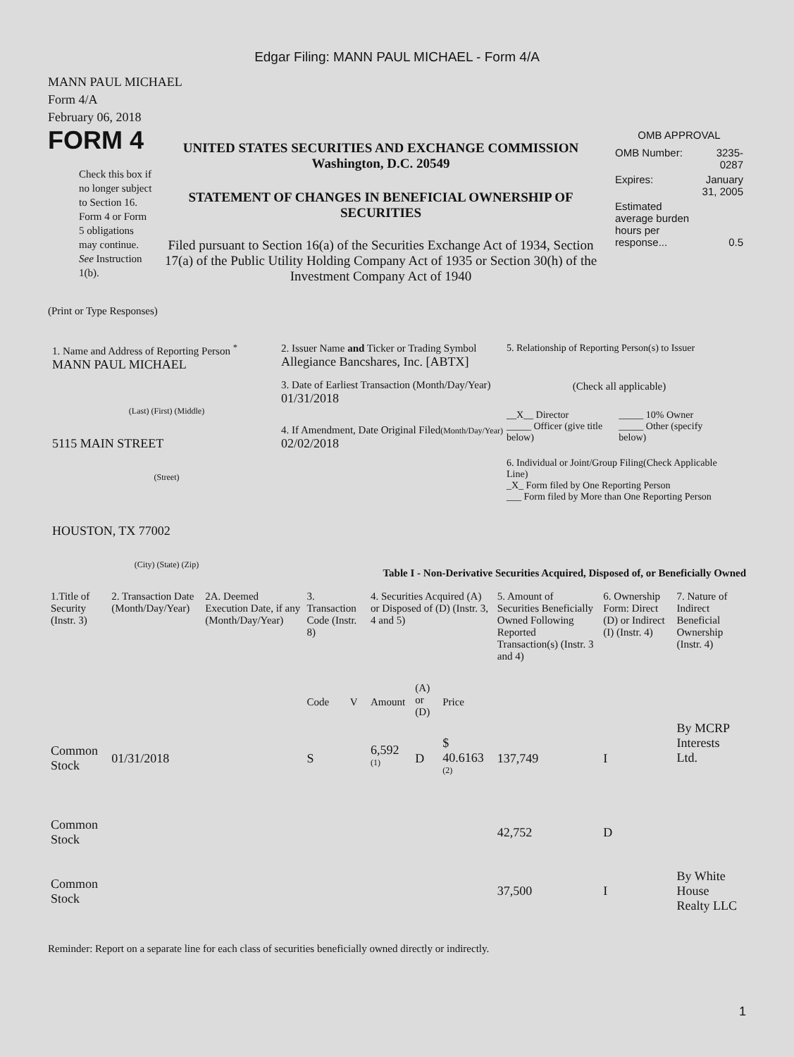Edgar Filing: MANN PAUL MICHAEL - Form 4/A
MANN PAUL MICHAEL
Form 4/A
February 06, 2018
FORM 4
Check this box if no longer subject to Section 16. Form 4 or Form 5 obligations may continue. See Instruction 1(b).
UNITED STATES SECURITIES AND EXCHANGE COMMISSION
Washington, D.C. 20549
STATEMENT OF CHANGES IN BENEFICIAL OWNERSHIP OF SECURITIES
Filed pursuant to Section 16(a) of the Securities Exchange Act of 1934, Section 17(a) of the Public Utility Holding Company Act of 1935 or Section 30(h) of the Investment Company Act of 1940
OMB APPROVAL
| OMB Number: | 3235-0287 |
| Expires: | January 31, 2005 |
| Estimated average burden hours per response... | 0.5 |
(Print or Type Responses)
1. Name and Address of Reporting Person <sup>*</sup>
MANN PAUL MICHAEL
(Last) (First) (Middle)
5115 MAIN STREET
(Street)
HOUSTON, TX 77002
(City) (State) (Zip)
2. Issuer Name and Ticker or Trading Symbol
Allegiance Bancshares, Inc. [ABTX]
3. Date of Earliest Transaction (Month/Day/Year)
01/31/2018
4. If Amendment, Date Original Filed(Month/Day/Year)
02/02/2018
5. Relationship of Reporting Person(s) to Issuer
(Check all applicable)
__X__ Director
_____ Officer (give title below)
_____ 10% Owner
_____ Other (specify below)
6. Individual or Joint/Group Filing(Check Applicable Line)
_X_ Form filed by One Reporting Person
___ Form filed by More than One Reporting Person
Table I - Non-Derivative Securities Acquired, Disposed of, or Beneficially Owned
| 1.Title of Security (Instr. 3) | 2. Transaction Date (Month/Day/Year) | 2A. Deemed Execution Date, if any (Month/Day/Year) | 3. Transaction Code (Instr. 8) | | 4. Securities Acquired (A) or Disposed of (D) (Instr. 3, 4 and 5) | | | 5. Amount of Securities Beneficially Owned Following Reported Transaction(s) (Instr. 3 and 4) | 6. Ownership Form: Direct (D) or Indirect (I) (Instr. 4) | 7. Nature of Indirect Beneficial Ownership (Instr. 4) |
| --- | --- | --- | --- | --- | --- | --- | --- | --- | --- | --- |
| | | | Code | V | Amount | (A) or (D) | Price | | | |
| Common Stock | 01/31/2018 | | S | | 6,592 <sup>(1)</sup> | D | $ 40.6163 <sup>(2)</sup> | 137,749 | I | By MCRP Interests Ltd. |
| Common Stock | | | | | | | | 42,752 | D | |
| Common Stock | | | | | | | | 37,500 | I | By White House Realty LLC |
Reminder: Report on a separate line for each class of securities beneficially owned directly or indirectly.
1